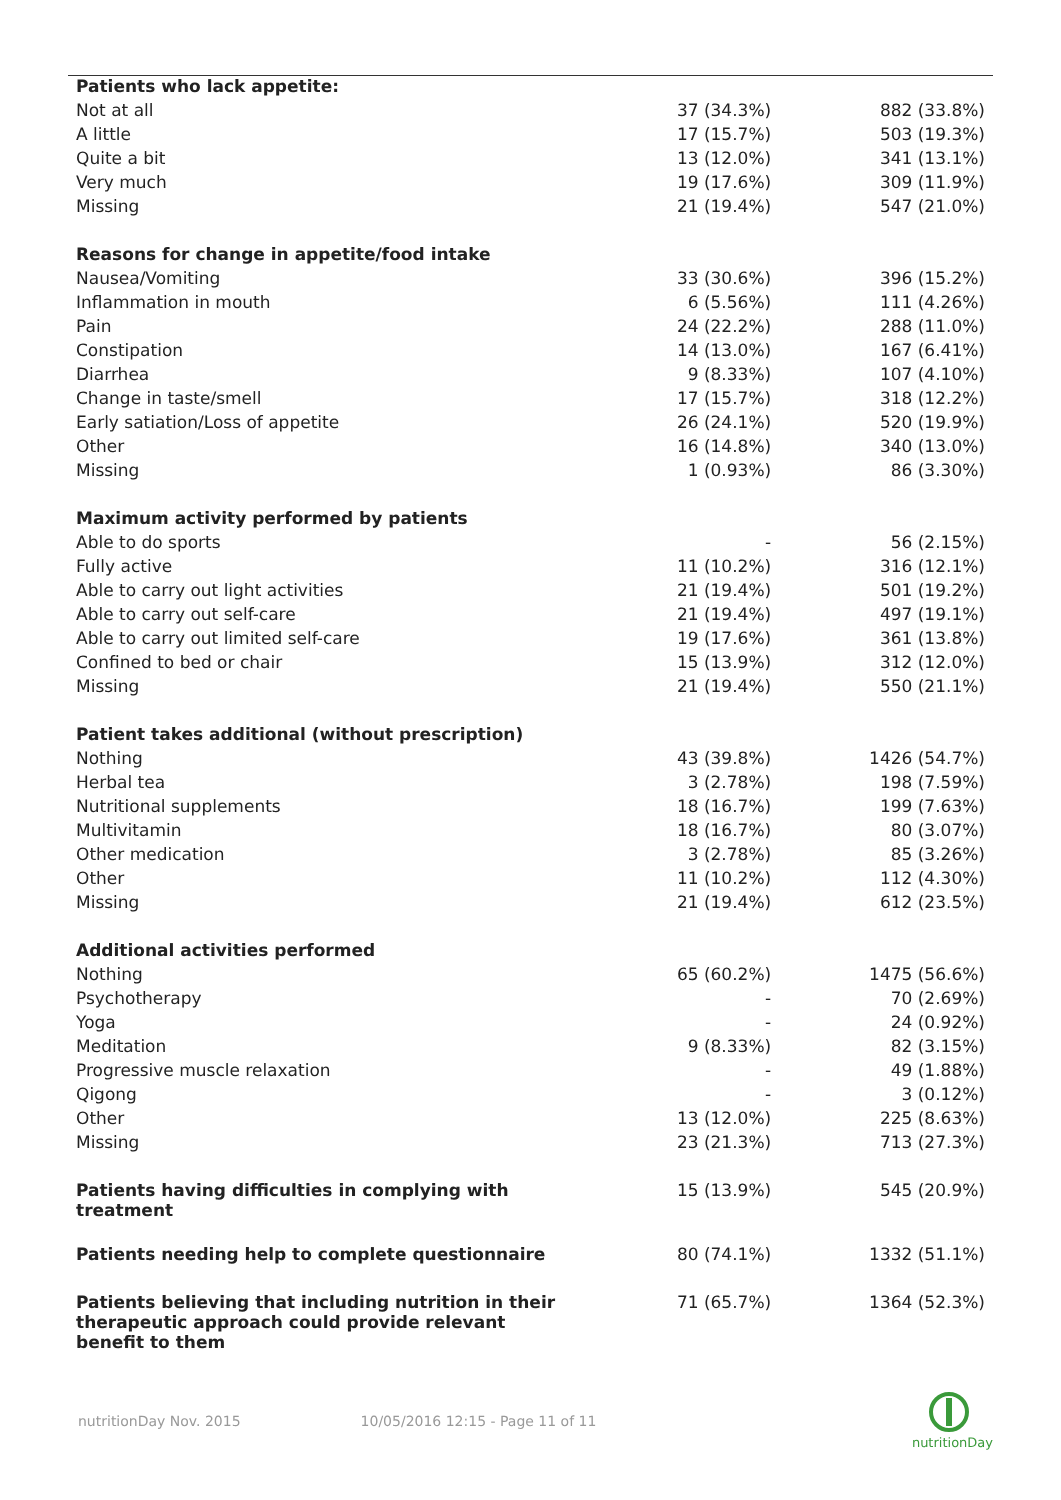| Patients who lack appetite: | | |
| --- | --- | --- |
| Not at all | 37 (34.3%) | 882 (33.8%) |
| A little | 17 (15.7%) | 503 (19.3%) |
| Quite a bit | 13 (12.0%) | 341 (13.1%) |
| Very much | 19 (17.6%) | 309 (11.9%) |
| Missing | 21 (19.4%) | 547 (21.0%) |
| Reasons for change in appetite/food intake | | |
| Nausea/Vomiting | 33 (30.6%) | 396 (15.2%) |
| Inflammation in mouth | 6 (5.56%) | 111 (4.26%) |
| Pain | 24 (22.2%) | 288 (11.0%) |
| Constipation | 14 (13.0%) | 167 (6.41%) |
| Diarrhea | 9 (8.33%) | 107 (4.10%) |
| Change in taste/smell | 17 (15.7%) | 318 (12.2%) |
| Early satiation/Loss of appetite | 26 (24.1%) | 520 (19.9%) |
| Other | 16 (14.8%) | 340 (13.0%) |
| Missing | 1 (0.93%) | 86 (3.30%) |
| Maximum activity performed by patients | | |
| Able to do sports | - | 56 (2.15%) |
| Fully active | 11 (10.2%) | 316 (12.1%) |
| Able to carry out light activities | 21 (19.4%) | 501 (19.2%) |
| Able to carry out self-care | 21 (19.4%) | 497 (19.1%) |
| Able to carry out limited self-care | 19 (17.6%) | 361 (13.8%) |
| Confined to bed or chair | 15 (13.9%) | 312 (12.0%) |
| Missing | 21 (19.4%) | 550 (21.1%) |
| Patient takes additional (without prescription) | | |
| Nothing | 43 (39.8%) | 1426 (54.7%) |
| Herbal tea | 3 (2.78%) | 198 (7.59%) |
| Nutritional supplements | 18 (16.7%) | 199 (7.63%) |
| Multivitamin | 18 (16.7%) | 80 (3.07%) |
| Other medication | 3 (2.78%) | 85 (3.26%) |
| Other | 11 (10.2%) | 112 (4.30%) |
| Missing | 21 (19.4%) | 612 (23.5%) |
| Additional activities performed | | |
| Nothing | 65 (60.2%) | 1475 (56.6%) |
| Psychotherapy | - | 70 (2.69%) |
| Yoga | - | 24 (0.92%) |
| Meditation | 9 (8.33%) | 82 (3.15%) |
| Progressive muscle relaxation | - | 49 (1.88%) |
| Qigong | - | 3 (0.12%) |
| Other | 13 (12.0%) | 225 (8.63%) |
| Missing | 23 (21.3%) | 713 (27.3%) |
| Patients having difficulties in complying with treatment | 15 (13.9%) | 545 (20.9%) |
| Patients needing help to complete questionnaire | 80 (74.1%) | 1332 (51.1%) |
| Patients believing that including nutrition in their therapeutic approach could provide relevant benefit to them | 71 (65.7%) | 1364 (52.3%) |
nutritionDay Nov. 2015 10/05/2016 12:15 - Page 11 of 11
nutritionDay